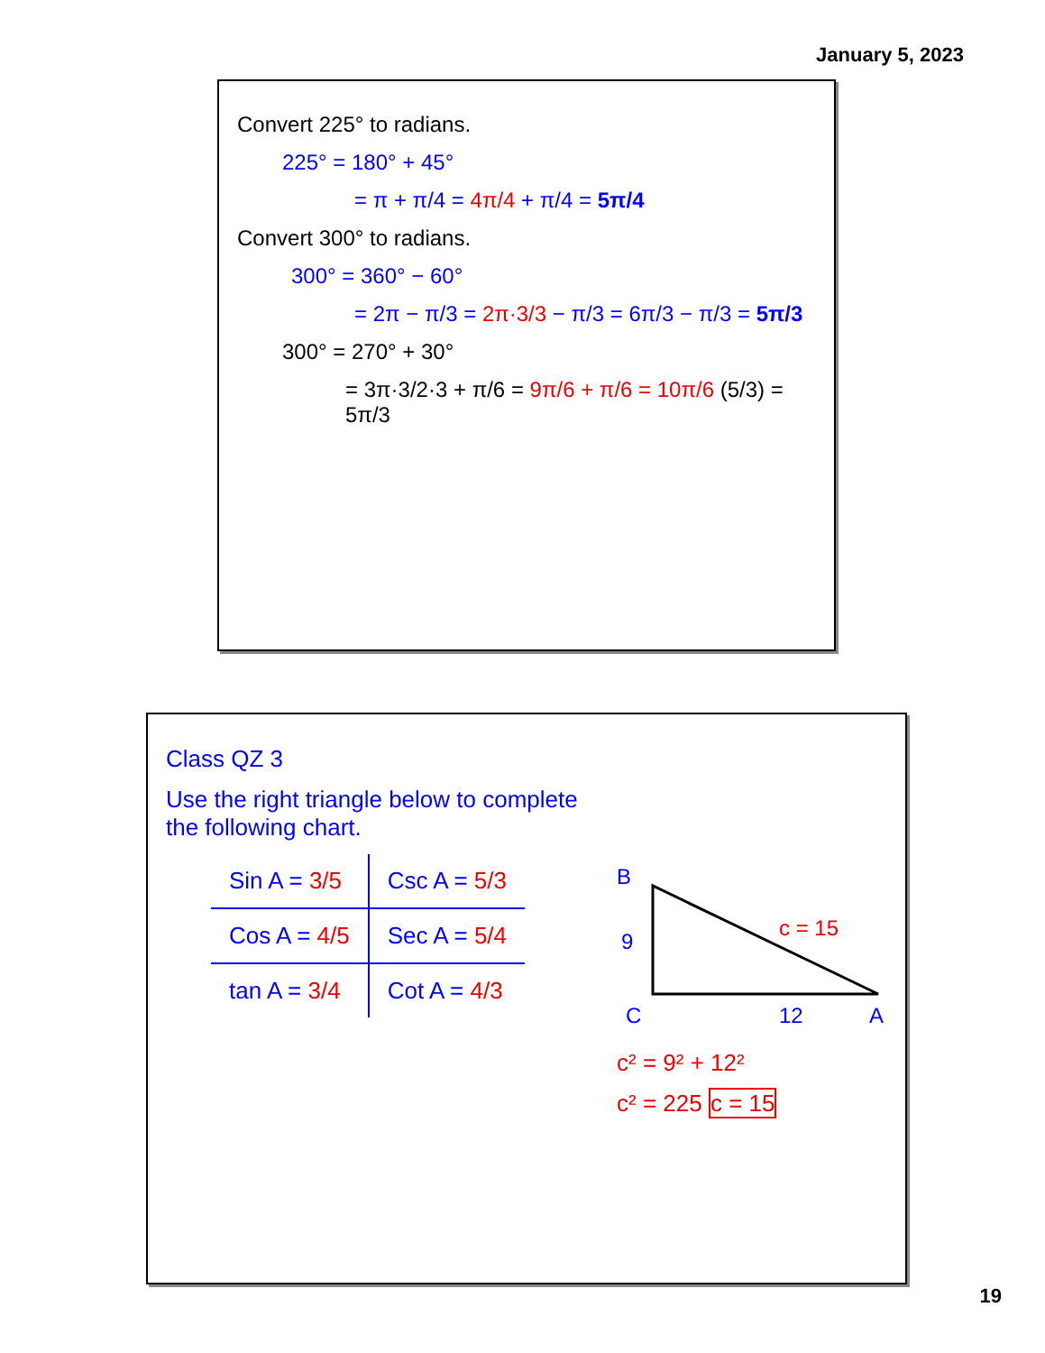January 5, 2023
Convert 225° to radians.
225° = 180° + 45°
= π + π/4 = 4π/4 + π/4 = 5π/4
Convert 300° to radians.
300° = 360° − 60°
= 2π − π/3 = 2π·3/3 − π/3 = 6π/3 − π/3 = 5π/3
300° = 270° + 30°
= 3π·3/2·3 + π/6 = 9π/6 + π/6 = 10π/6 (5/3) = 5π/3
Class QZ 3
Use the right triangle below to complete the following chart.
| Sin A = 3/5 | Csc A = 5/3 |
| Cos A = 4/5 | Sec A = 5/4 |
| tan A = 3/4 | Cot A = 4/3 |
B
9
c = 15
C
12
A
c² = 9² + 12²
c² = 225 c = 15
19